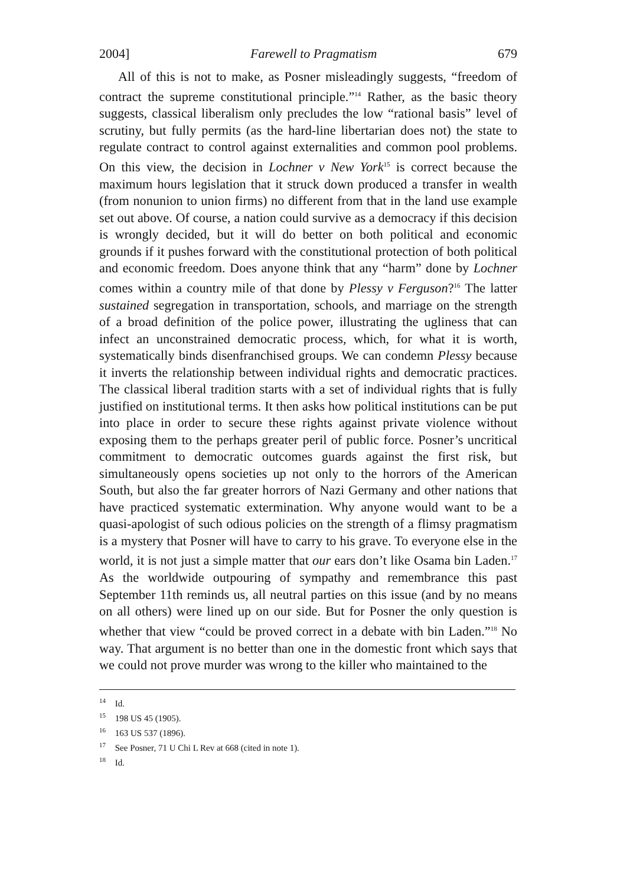2004] Farewell to Pragmatism 679
All of this is not to make, as Posner misleadingly suggests, “freedom of contract the supreme constitutional principle.”<sup>14</sup> Rather, as the basic theory suggests, classical liberalism only precludes the low “rational basis” level of scrutiny, but fully permits (as the hard-line libertarian does not) the state to regulate contract to control against externalities and common pool problems. On this view, the decision in Lochner v New York<sup>15</sup> is correct because the maximum hours legislation that it struck down produced a transfer in wealth (from nonunion to union firms) no different from that in the land use example set out above. Of course, a nation could survive as a democracy if this decision is wrongly decided, but it will do better on both political and economic grounds if it pushes forward with the constitutional protection of both political and economic freedom. Does anyone think that any “harm” done by Lochner comes within a country mile of that done by Plessy v Ferguson?<sup>16</sup> The latter sustained segregation in transportation, schools, and marriage on the strength of a broad definition of the police power, illustrating the ugliness that can infect an unconstrained democratic process, which, for what it is worth, systematically binds disenfranchised groups. We can condemn Plessy because it inverts the relationship between individual rights and democratic practices. The classical liberal tradition starts with a set of individual rights that is fully justified on institutional terms. It then asks how political institutions can be put into place in order to secure these rights against private violence without exposing them to the perhaps greater peril of public force. Posner’s uncritical commitment to democratic outcomes guards against the first risk, but simultaneously opens societies up not only to the horrors of the American South, but also the far greater horrors of Nazi Germany and other nations that have practiced systematic extermination. Why anyone would want to be a quasi-apologist of such odious policies on the strength of a flimsy pragmatism is a mystery that Posner will have to carry to his grave. To everyone else in the world, it is not just a simple matter that our ears don’t like Osama bin Laden.<sup>17</sup> As the worldwide outpouring of sympathy and remembrance this past September 11th reminds us, all neutral parties on this issue (and by no means on all others) were lined up on our side. But for Posner the only question is whether that view “could be proved correct in a debate with bin Laden.”<sup>18</sup> No way. That argument is no better than one in the domestic front which says that we could not prove murder was wrong to the killer who maintained to the
<sup>14</sup> Id.
<sup>15</sup> 198 US 45 (1905).
<sup>16</sup> 163 US 537 (1896).
<sup>17</sup> See Posner, 71 U Chi L Rev at 668 (cited in note 1).
<sup>18</sup> Id.